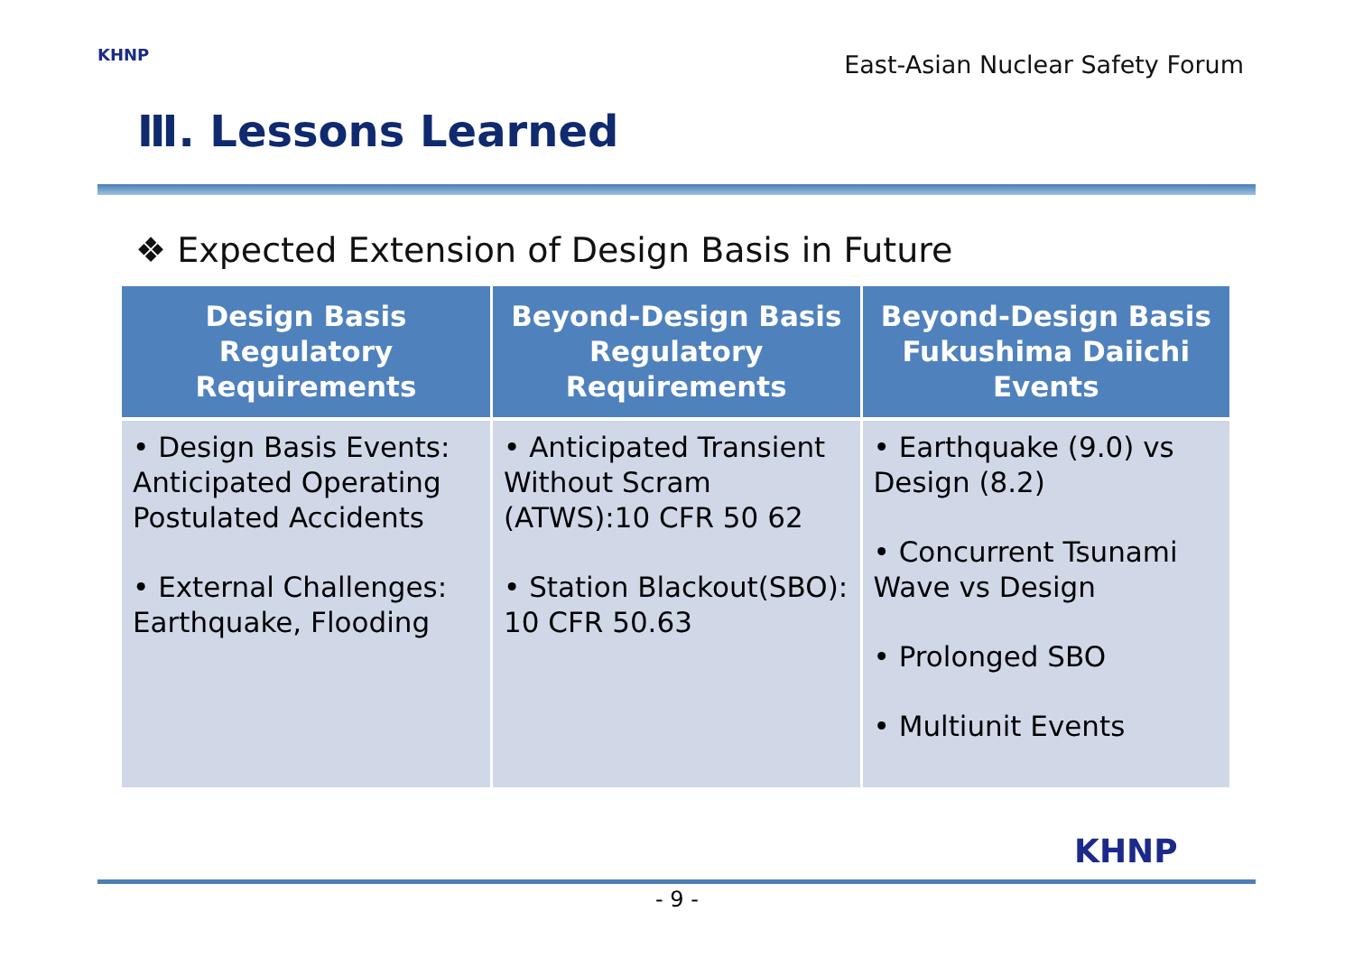KHNP
East-Asian Nuclear Safety Forum
Ⅲ. Lessons Learned
❖ Expected Extension of Design Basis in Future
| Design Basis Regulatory Requirements | Beyond-Design Basis Regulatory Requirements | Beyond-Design Basis Fukushima Daiichi Events |
| --- | --- | --- |
| • Design Basis Events: Anticipated Operating Postulated Accidents • External Challenges: Earthquake, Flooding | • Anticipated Transient Without Scram (ATWS):10 CFR 50 62 • Station Blackout(SBO): 10 CFR 50.63 | • Earthquake (9.0) vs Design (8.2) • Concurrent Tsunami Wave vs Design • Prolonged SBO • Multiunit Events |
KHNP
- 9 -